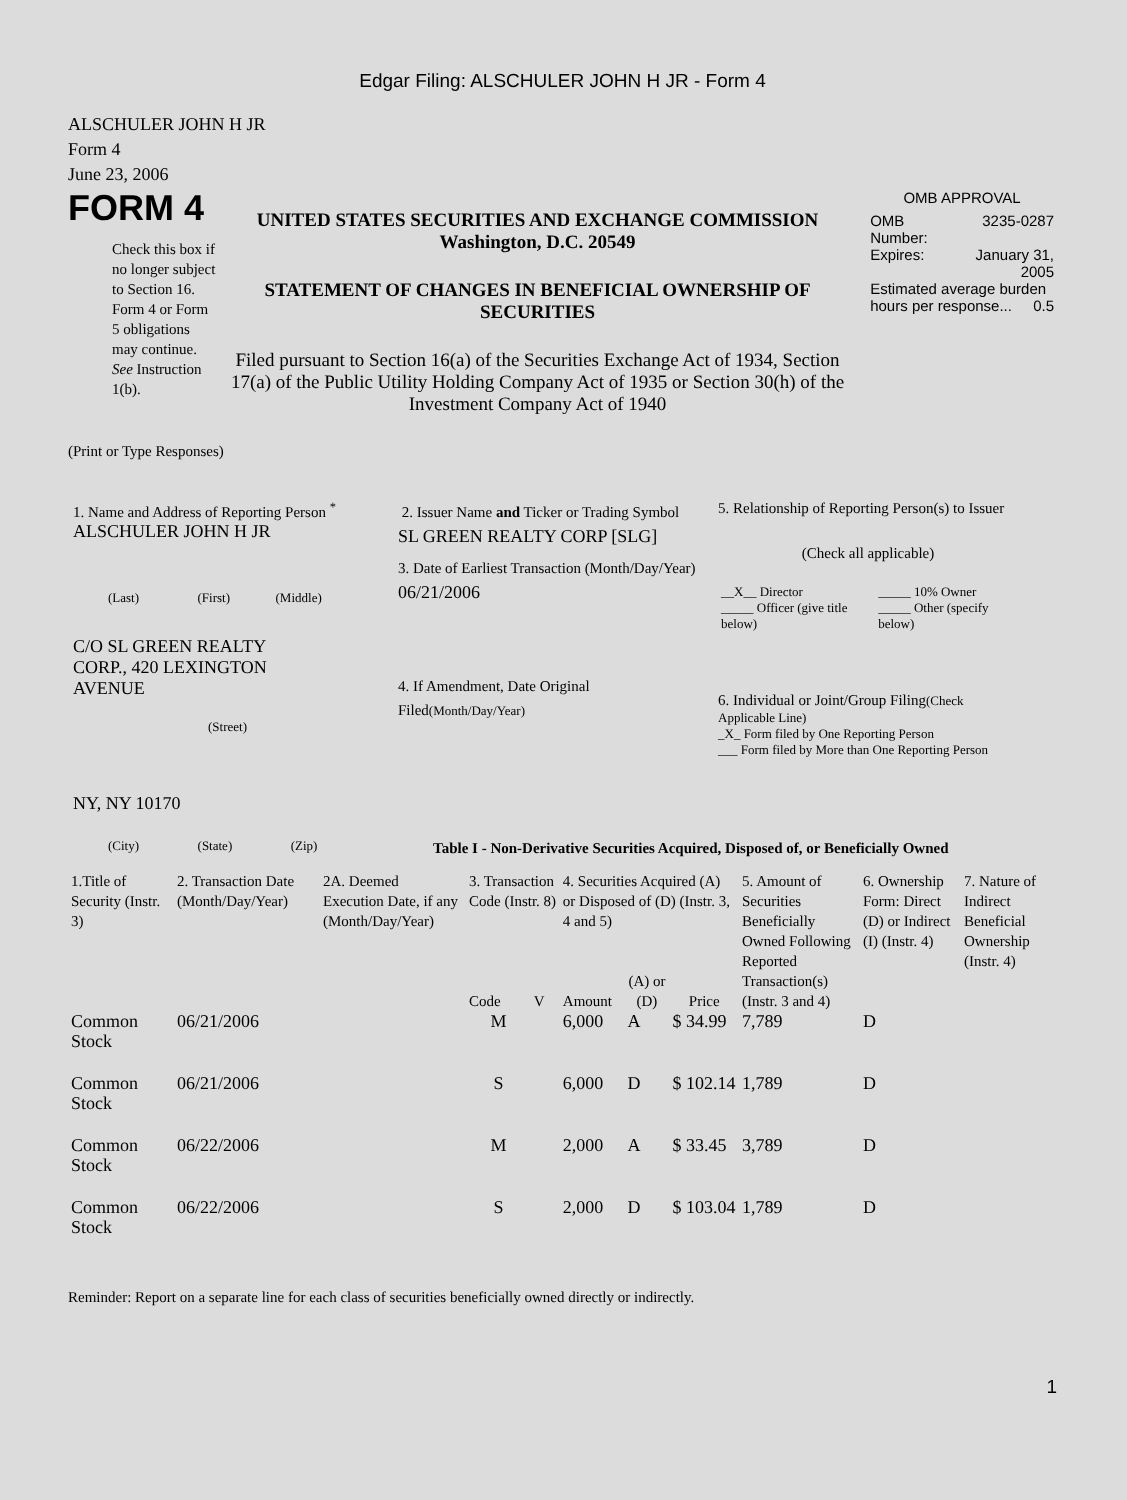Edgar Filing: ALSCHULER JOHN H JR - Form 4
ALSCHULER JOHN H JR
Form 4
June 23, 2006
FORM 4
Check this box if no longer subject to Section 16. Form 4 or Form 5 obligations may continue. See Instruction 1(b).
UNITED STATES SECURITIES AND EXCHANGE COMMISSION
Washington, D.C. 20549
STATEMENT OF CHANGES IN BENEFICIAL OWNERSHIP OF SECURITIES
Filed pursuant to Section 16(a) of the Securities Exchange Act of 1934, Section 17(a) of the Public Utility Holding Company Act of 1935 or Section 30(h) of the Investment Company Act of 1940
OMB APPROVAL
| OMB Number: | 3235-0287 |
| Expires: | January 31, 2005 |
| Estimated average burden hours per response... 0.5 | |
(Print or Type Responses)
1. Name and Address of Reporting Person <sup>*</sup>
ALSCHULER JOHN H JR
(Last) (First) (Middle)
C/O SL GREEN REALTY CORP., 420 LEXINGTON AVENUE
(Street)
NY, NY 10170
(City) (State) (Zip)
2. Issuer Name and Ticker or Trading Symbol
SL GREEN REALTY CORP [SLG]
3. Date of Earliest Transaction (Month/Day/Year)
06/21/2006
4. If Amendment, Date Original Filed(Month/Day/Year)
5. Relationship of Reporting Person(s) to Issuer
(Check all applicable)
| __X__ Director _____ Officer (give title below) | _____ 10% Owner _____ Other (specify below) |
6. Individual or Joint/Group Filing(Check Applicable Line)
_X_ Form filed by One Reporting Person
___ Form filed by More than One Reporting Person
Table I - Non-Derivative Securities Acquired, Disposed of, or Beneficially Owned
| 1.Title of Security (Instr. 3) | 2. Transaction Date (Month/Day/Year) | 2A. Deemed Execution Date, if any (Month/Day/Year) | 3. Transaction Code (Instr. 8) | | 4. Securities Acquired (A) or Disposed of (D) (Instr. 3, 4 and 5) | | | 5. Amount of Securities Beneficially Owned Following Reported Transaction(s) (Instr. 3 and 4) | 6. Ownership Form: Direct (D) or Indirect (I) (Instr. 4) | 7. Nature of Indirect Beneficial Ownership (Instr. 4) |
| --- | --- | --- | --- | --- | --- | --- | --- | --- | --- | --- |
| | | | Code | V | Amount | (A) or (D) | Price | | | |
| Common Stock | 06/21/2006 | | M | | 6,000 | A | $ 34.99 | 7,789 | D | |
| Common Stock | 06/21/2006 | | S | | 6,000 | D | $ 102.14 | 1,789 | D | |
| Common Stock | 06/22/2006 | | M | | 2,000 | A | $ 33.45 | 3,789 | D | |
| Common Stock | 06/22/2006 | | S | | 2,000 | D | $ 103.04 | 1,789 | D | |
Reminder: Report on a separate line for each class of securities beneficially owned directly or indirectly.
1